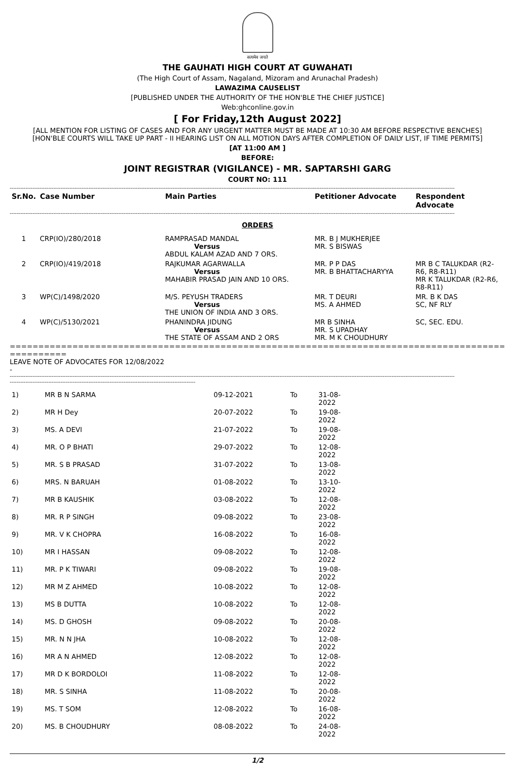सत्यमेव जयते
THE GAUHATI HIGH COURT AT GUWAHATI
(The High Court of Assam, Nagaland, Mizoram and Arunachal Pradesh)
LAWAZIMA CAUSELIST
[PUBLISHED UNDER THE AUTHORITY OF THE HON'BLE THE CHIEF JUSTICE]
Web:ghconline.gov.in
[ For Friday,12th August 2022]
[ALL MENTION FOR LISTING OF CASES AND FOR ANY URGENT MATTER MUST BE MADE AT 10:30 AM BEFORE RESPECTIVE BENCHES]
[HON'BLE COURTS WILL TAKE UP PART - II HEARING LIST ON ALL MOTION DAYS AFTER COMPLETION OF DAILY LIST, IF TIME PERMITS]
[AT 11:00 AM ]
BEFORE:
JOINT REGISTRAR (VIGILANCE) - MR. SAPTARSHI GARG
COURT NO: 111
--------------------------------------------------------------------------------------------------------------------------------------------------------------------------------------------------------------------------------------------------------------
| Sr.No. | Case Number | Main Parties | Petitioner Advocate | Respondent Advocate |
| --- | --- | --- | --- | --- |
--------------------------------------------------------------------------------------------------------------------------------------------------------------------------------------------------------------------------------------------------------------
ORDERS
| 1 | CRP(IO)/280/2018 | RAMPRASAD MANDAL Versus ABDUL KALAM AZAD AND 7 ORS. | MR. B J MUKHERJEE MR. S BISWAS | |
| 2 | CRP(IO)/419/2018 | RAJKUMAR AGARWALLA Versus MAHABIR PRASAD JAIN AND 10 ORS. | MR. P P DAS MR. B BHATTACHARYYA | MR B C TALUKDAR (R2-R6, R8-R11) MR K TALUKDAR (R2-R6, R8-R11) |
| 3 | WP(C)/1498/2020 | M/S. PEYUSH TRADERS Versus THE UNION OF INDIA AND 3 ORS. | MR. T DEURI MS. A AHMED | MR. B K DAS SC, NF RLY |
| 4 | WP(C)/5130/2021 | PHANINDRA JIDUNG Versus THE STATE OF ASSAM AND 2 ORS | MR B SINHA MR. S UPADHAY MR. M K CHOUDHURY | SC, SEC. EDU. |
=================================================================================================
LEAVE NOTE OF ADVOCATES FOR 12/08/2022
-
--------------------------------------------------------------------------------------------------------------------------------------------------------------------------------------------------------------------------------------------------------------
----------------------------------------------------------------------------------------------------------
| 1) | MR B N SARMA | 09-12-2021 | To | 31-08-2022 |
| 2) | MR H Dey | 20-07-2022 | To | 19-08-2022 |
| 3) | MS. A DEVI | 21-07-2022 | To | 19-08-2022 |
| 4) | MR. O P BHATI | 29-07-2022 | To | 12-08-2022 |
| 5) | MR. S B PRASAD | 31-07-2022 | To | 13-08-2022 |
| 6) | MRS. N BARUAH | 01-08-2022 | To | 13-10-2022 |
| 7) | MR B KAUSHIK | 03-08-2022 | To | 12-08-2022 |
| 8) | MR. R P SINGH | 09-08-2022 | To | 23-08-2022 |
| 9) | MR. V K CHOPRA | 16-08-2022 | To | 16-08-2022 |
| 10) | MR I HASSAN | 09-08-2022 | To | 12-08-2022 |
| 11) | MR. P K TIWARI | 09-08-2022 | To | 19-08-2022 |
| 12) | MR M Z AHMED | 10-08-2022 | To | 12-08-2022 |
| 13) | MS B DUTTA | 10-08-2022 | To | 12-08-2022 |
| 14) | MS. D GHOSH | 09-08-2022 | To | 20-08-2022 |
| 15) | MR. N N JHA | 10-08-2022 | To | 12-08-2022 |
| 16) | MR A N AHMED | 12-08-2022 | To | 12-08-2022 |
| 17) | MR D K BORDOLOI | 11-08-2022 | To | 12-08-2022 |
| 18) | MR. S SINHA | 11-08-2022 | To | 20-08-2022 |
| 19) | MS. T SOM | 12-08-2022 | To | 16-08-2022 |
| 20) | MS. B CHOUDHURY | 08-08-2022 | To | 24-08-2022 |
1/2